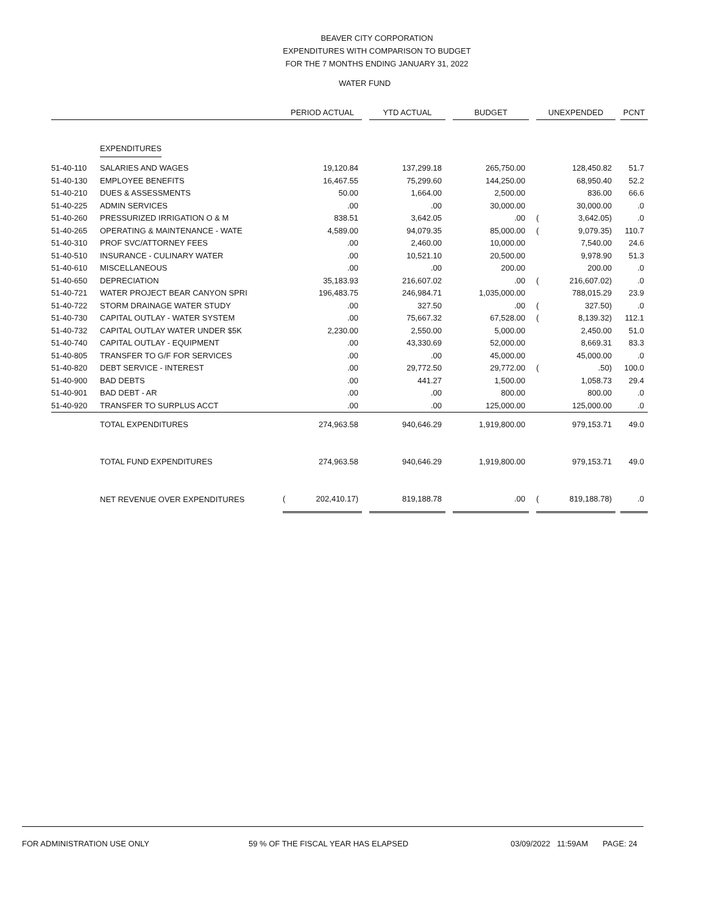BEAVER CITY CORPORATION
EXPENDITURES WITH COMPARISON TO BUDGET
FOR THE 7 MONTHS ENDING JANUARY 31, 2022
WATER FUND
| | | PERIOD ACTUAL | | | YTD ACTUAL | | BUDGET | | UNEXPENDED | | | PCNT |
| --- | --- | --- | --- | --- | --- | --- | --- | --- | --- | --- | --- | --- |
| | EXPENDITURES | | | | | | | | | | | |
| 51-40-110 | SALARIES AND WAGES | | 19,120.84 | | 137,299.18 | | 265,750.00 | | | 128,450.82 | | 51.7 |
| 51-40-130 | EMPLOYEE BENEFITS | | 16,467.55 | | 75,299.60 | | 144,250.00 | | | 68,950.40 | | 52.2 |
| 51-40-210 | DUES & ASSESSMENTS | | 50.00 | | 1,664.00 | | 2,500.00 | | | 836.00 | | 66.6 |
| 51-40-225 | ADMIN SERVICES | | .00 | | .00 | | 30,000.00 | | | 30,000.00 | | .0 |
| 51-40-260 | PRESSURIZED IRRIGATION O & M | | 838.51 | | 3,642.05 | | .00 | | ( | 3,642.05) | | .0 |
| 51-40-265 | OPERATING & MAINTENANCE - WATE | | 4,589.00 | | 94,079.35 | | 85,000.00 | | ( | 9,079.35) | | 110.7 |
| 51-40-310 | PROF SVC/ATTORNEY FEES | | .00 | | 2,460.00 | | 10,000.00 | | | 7,540.00 | | 24.6 |
| 51-40-510 | INSURANCE - CULINARY WATER | | .00 | | 10,521.10 | | 20,500.00 | | | 9,978.90 | | 51.3 |
| 51-40-610 | MISCELLANEOUS | | .00 | | .00 | | 200.00 | | | 200.00 | | .0 |
| 51-40-650 | DEPRECIATION | | 35,183.93 | | 216,607.02 | | .00 | | ( | 216,607.02) | | .0 |
| 51-40-721 | WATER PROJECT BEAR CANYON SPRI | | 196,483.75 | | 246,984.71 | | 1,035,000.00 | | | 788,015.29 | | 23.9 |
| 51-40-722 | STORM DRAINAGE WATER STUDY | | .00 | | 327.50 | | .00 | | ( | 327.50) | | .0 |
| 51-40-730 | CAPITAL OUTLAY - WATER SYSTEM | | .00 | | 75,667.32 | | 67,528.00 | | ( | 8,139.32) | | 112.1 |
| 51-40-732 | CAPITAL OUTLAY WATER UNDER $5K | | 2,230.00 | | 2,550.00 | | 5,000.00 | | | 2,450.00 | | 51.0 |
| 51-40-740 | CAPITAL OUTLAY - EQUIPMENT | | .00 | | 43,330.69 | | 52,000.00 | | | 8,669.31 | | 83.3 |
| 51-40-805 | TRANSFER TO G/F FOR SERVICES | | .00 | | .00 | | 45,000.00 | | | 45,000.00 | | .0 |
| 51-40-820 | DEBT SERVICE - INTEREST | | .00 | | 29,772.50 | | 29,772.00 | | ( | .50) | | 100.0 |
| 51-40-900 | BAD DEBTS | | .00 | | 441.27 | | 1,500.00 | | | 1,058.73 | | 29.4 |
| 51-40-901 | BAD DEBT - AR | | .00 | | .00 | | 800.00 | | | 800.00 | | .0 |
| 51-40-920 | TRANSFER TO SURPLUS ACCT | | .00 | | .00 | | 125,000.00 | | | 125,000.00 | | .0 |
| | TOTAL EXPENDITURES | | 274,963.58 | | 940,646.29 | | 1,919,800.00 | | | 979,153.71 | | 49.0 |
| | TOTAL FUND EXPENDITURES | | 274,963.58 | | 940,646.29 | | 1,919,800.00 | | | 979,153.71 | | 49.0 |
| | NET REVENUE OVER EXPENDITURES | ( | 202,410.17) | | 819,188.78 | | .00 | | ( | 819,188.78) | | .0 |
FOR ADMINISTRATION USE ONLY 59 % OF THE FISCAL YEAR HAS ELAPSED 03/09/2022 11:59AM PAGE: 24